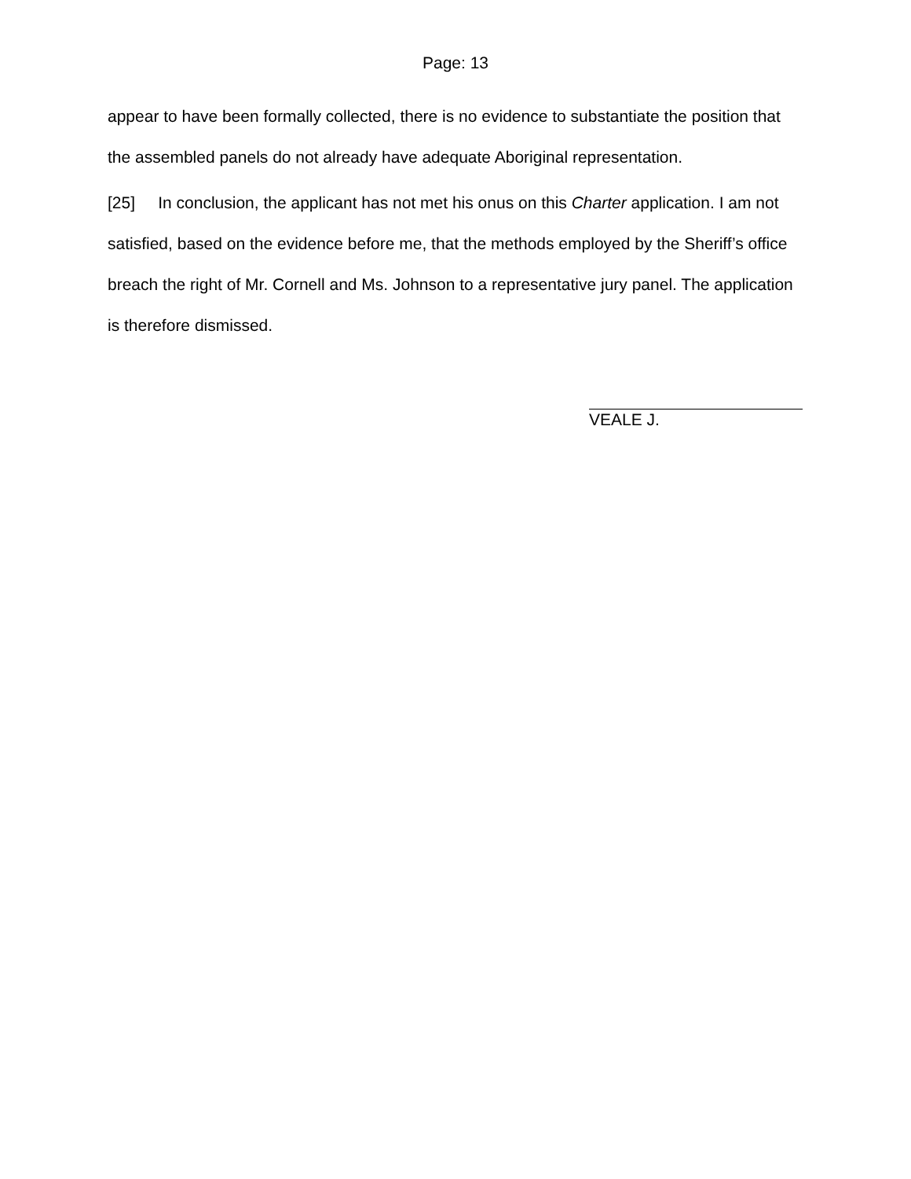Page: 13
appear to have been formally collected, there is no evidence to substantiate the position that the assembled panels do not already have adequate Aboriginal representation.
[25] In conclusion, the applicant has not met his onus on this Charter application. I am not satisfied, based on the evidence before me, that the methods employed by the Sheriff’s office breach the right of Mr. Cornell and Ms. Johnson to a representative jury panel. The application is therefore dismissed.
VEALE J.